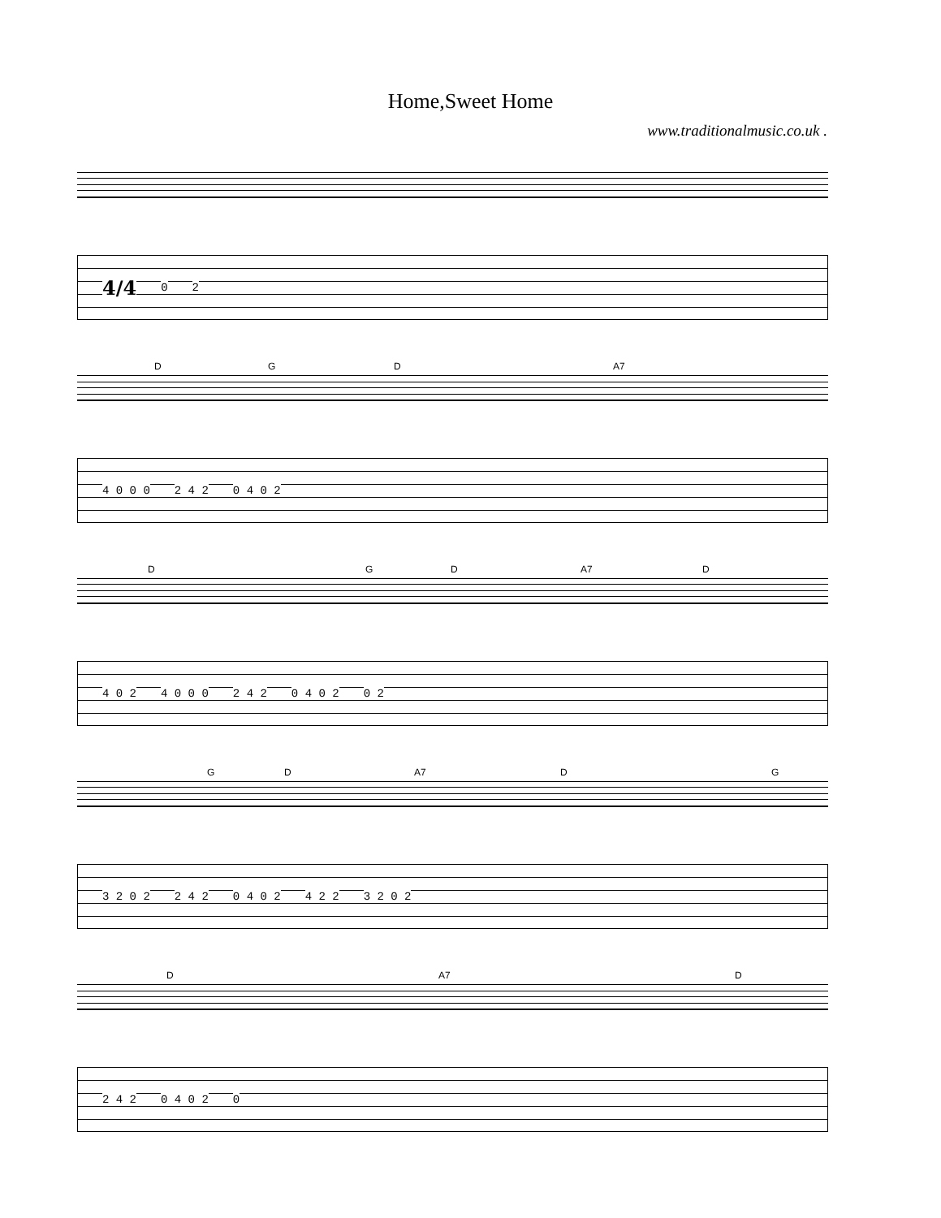Home,Sweet Home
www.traditionalmusic.co.uk .
4/4 0 2
D G D A7
4 0 0 0 2 4 2 0 4 0 2
D G D A7 D
4 0 2 4 0 0 0 2 4 2 0 4 0 2 0 2
G D A7 D G
3 2 0 2 2 4 2 0 4 0 2 4 2 2 3 2 0 2
D A7 D
2 4 2 0 4 0 2 0